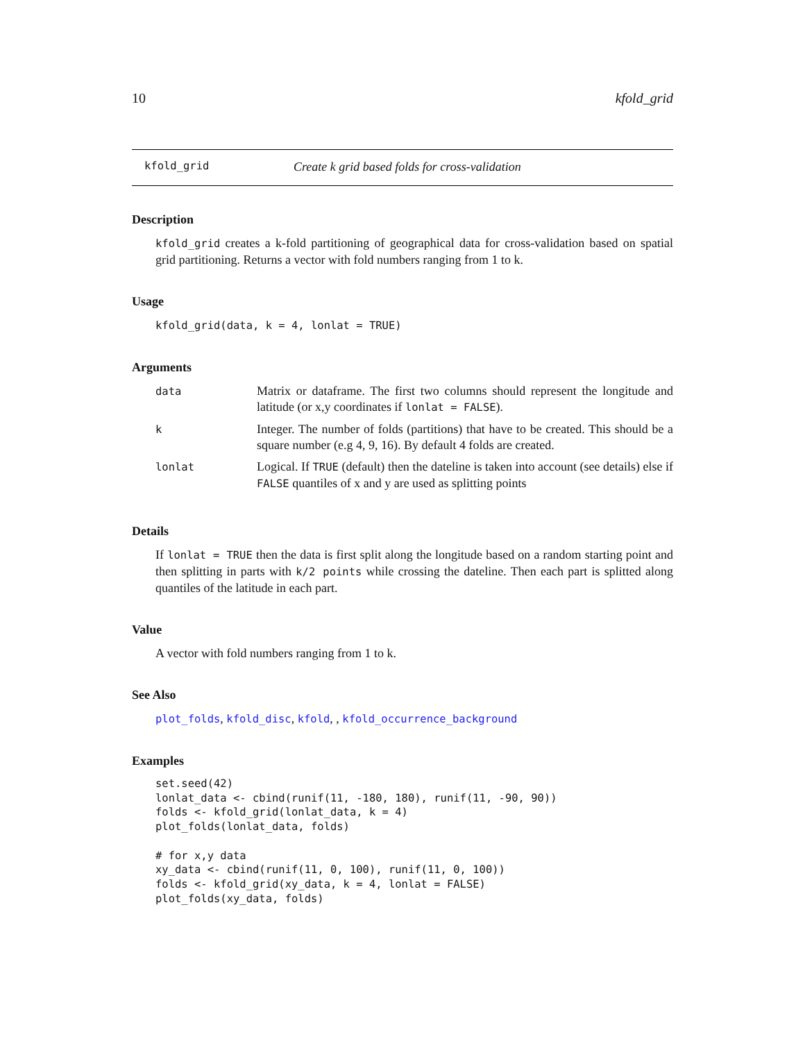10 kfold_grid
kfold_grid Create k grid based folds for cross-validation
Description
kfold_grid creates a k-fold partitioning of geographical data for cross-validation based on spatial grid partitioning. Returns a vector with fold numbers ranging from 1 to k.
Usage
kfold_grid(data, k = 4, lonlat = TRUE)
Arguments
| data | Matrix or dataframe. The first two columns should represent the longitude and latitude (or x,y coordinates if lonlat = FALSE ). |
| k | Integer. The number of folds (partitions) that have to be created. This should be a square number (e.g 4, 9, 16). By default 4 folds are created. |
| lonlat | Logical. If TRUE (default) then the dateline is taken into account (see details) else if FALSE quantiles of x and y are used as splitting points |
Details
If lonlat = TRUE then the data is first split along the longitude based on a random starting point and then splitting in parts with k/2 points while crossing the dateline. Then each part is splitted along quantiles of the latitude in each part.
Value
A vector with fold numbers ranging from 1 to k.
See Also
plot_folds, kfold_disc, kfold, , kfold_occurrence_background
Examples
set.seed(42)
lonlat_data <- cbind(runif(11, -180, 180), runif(11, -90, 90))
folds <- kfold_grid(lonlat_data, k = 4)
plot_folds(lonlat_data, folds)

# for x,y data
xy_data <- cbind(runif(11, 0, 100), runif(11, 0, 100))
folds <- kfold_grid(xy_data, k = 4, lonlat = FALSE)
plot_folds(xy_data, folds)